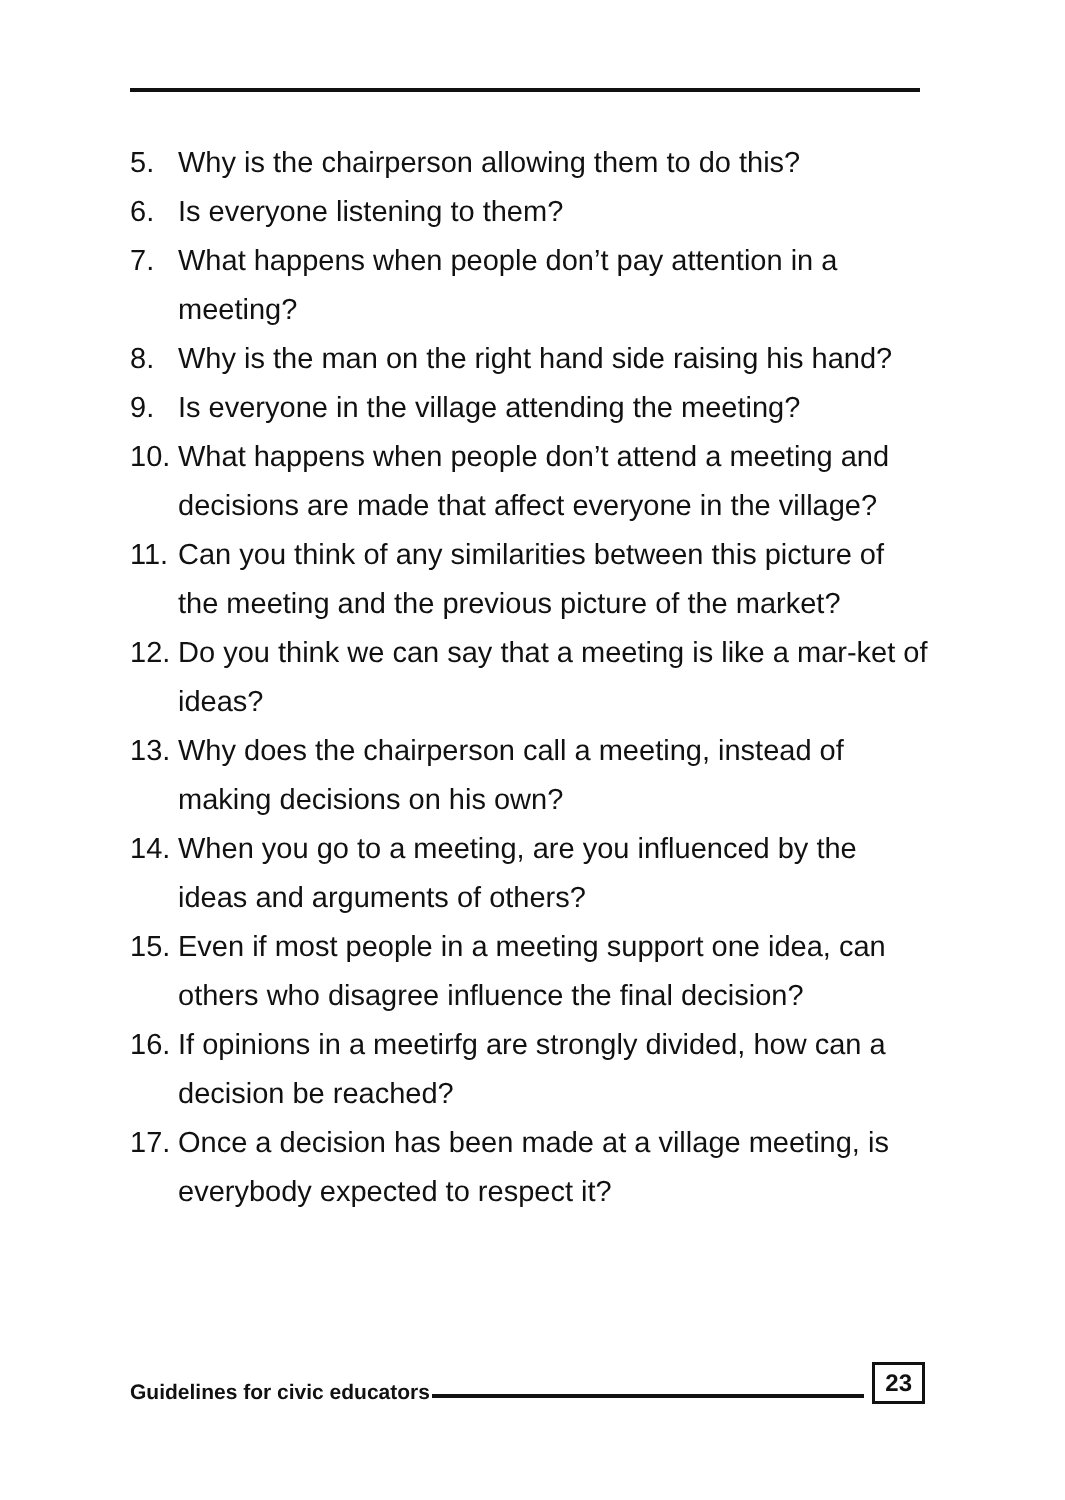5. Why is the chairperson allowing them to do this?
6. Is everyone listening to them?
7. What happens when people don’t pay attention in a meeting?
8. Why is the man on the right hand side raising his hand?
9. Is everyone in the village attending the meeting?
10. What happens when people don’t attend a meeting and decisions are made that affect everyone in the village?
11. Can you think of any similarities between this picture of the meeting and the previous picture of the market?
12. Do you think we can say that a meeting is like a mar-ket of ideas?
13. Why does the chairperson call a meeting, instead of making decisions on his own?
14. When you go to a meeting, are you influenced by the ideas and arguments of others?
15. Even if most people in a meeting support one idea, can others who disagree influence the final decision?
16. If opinions in a meetirfg are strongly divided, how can a decision be reached?
17. Once a decision has been made at a village meeting, is everybody expected to respect it?
Guidelines for civic educators 23